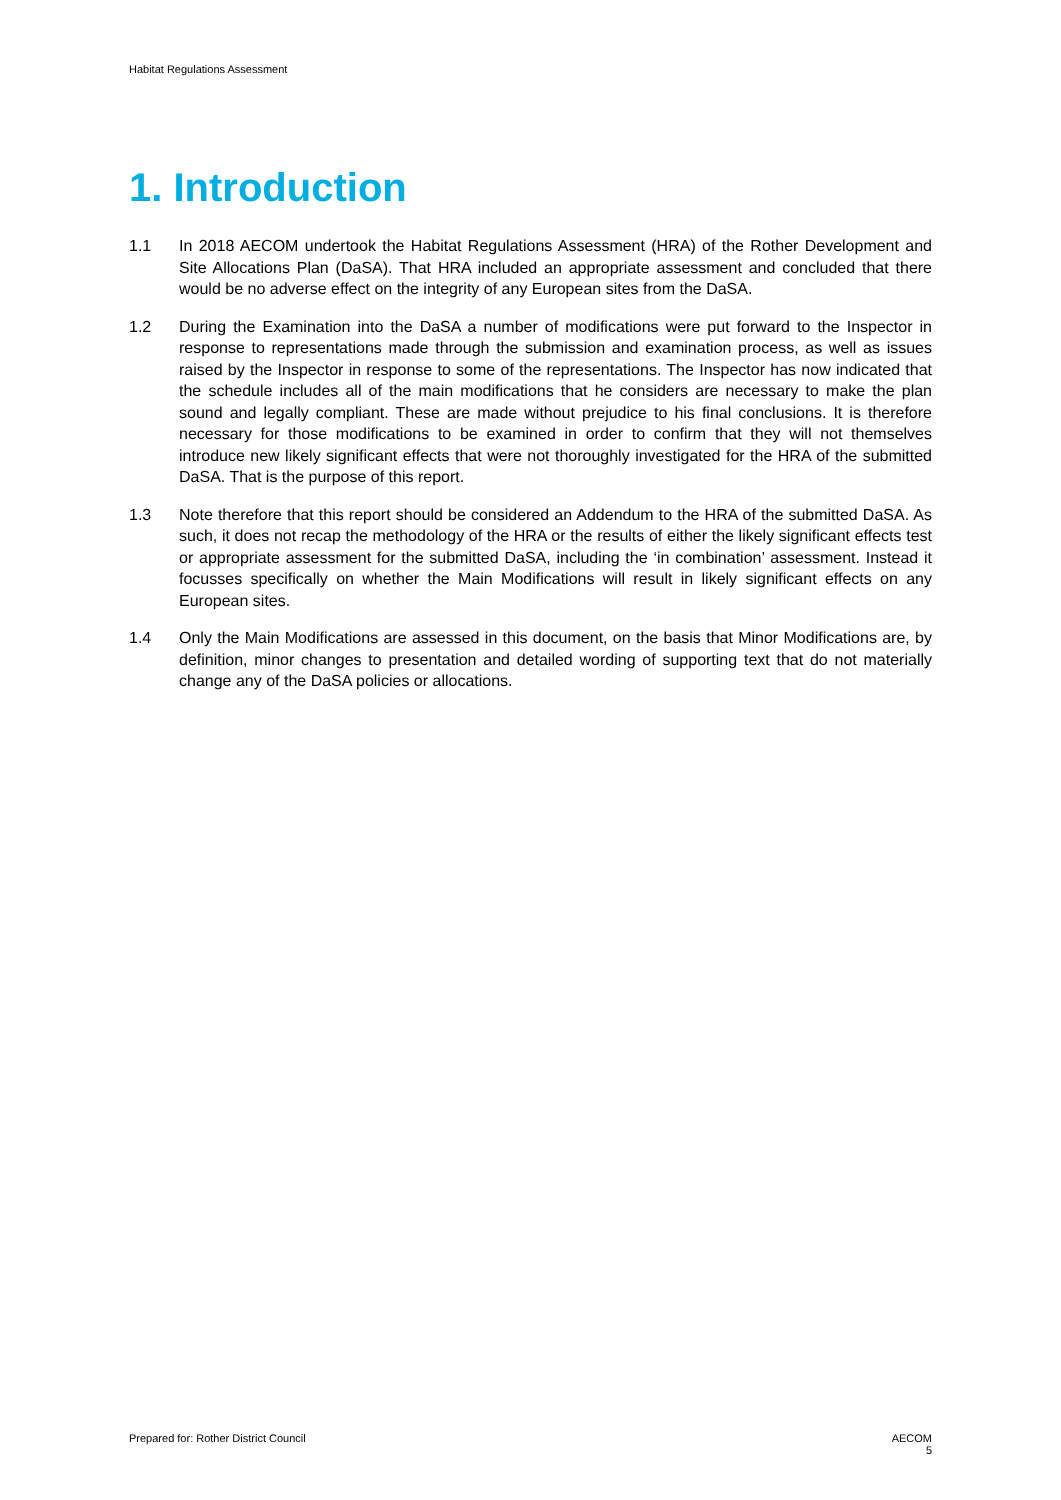Habitat Regulations Assessment
1. Introduction
1.1 In 2018 AECOM undertook the Habitat Regulations Assessment (HRA) of the Rother Development and Site Allocations Plan (DaSA). That HRA included an appropriate assessment and concluded that there would be no adverse effect on the integrity of any European sites from the DaSA.
1.2 During the Examination into the DaSA a number of modifications were put forward to the Inspector in response to representations made through the submission and examination process, as well as issues raised by the Inspector in response to some of the representations. The Inspector has now indicated that the schedule includes all of the main modifications that he considers are necessary to make the plan sound and legally compliant. These are made without prejudice to his final conclusions. It is therefore necessary for those modifications to be examined in order to confirm that they will not themselves introduce new likely significant effects that were not thoroughly investigated for the HRA of the submitted DaSA. That is the purpose of this report.
1.3 Note therefore that this report should be considered an Addendum to the HRA of the submitted DaSA. As such, it does not recap the methodology of the HRA or the results of either the likely significant effects test or appropriate assessment for the submitted DaSA, including the ‘in combination’ assessment. Instead it focusses specifically on whether the Main Modifications will result in likely significant effects on any European sites.
1.4 Only the Main Modifications are assessed in this document, on the basis that Minor Modifications are, by definition, minor changes to presentation and detailed wording of supporting text that do not materially change any of the DaSA policies or allocations.
Prepared for: Rother District Council
AECOM
5